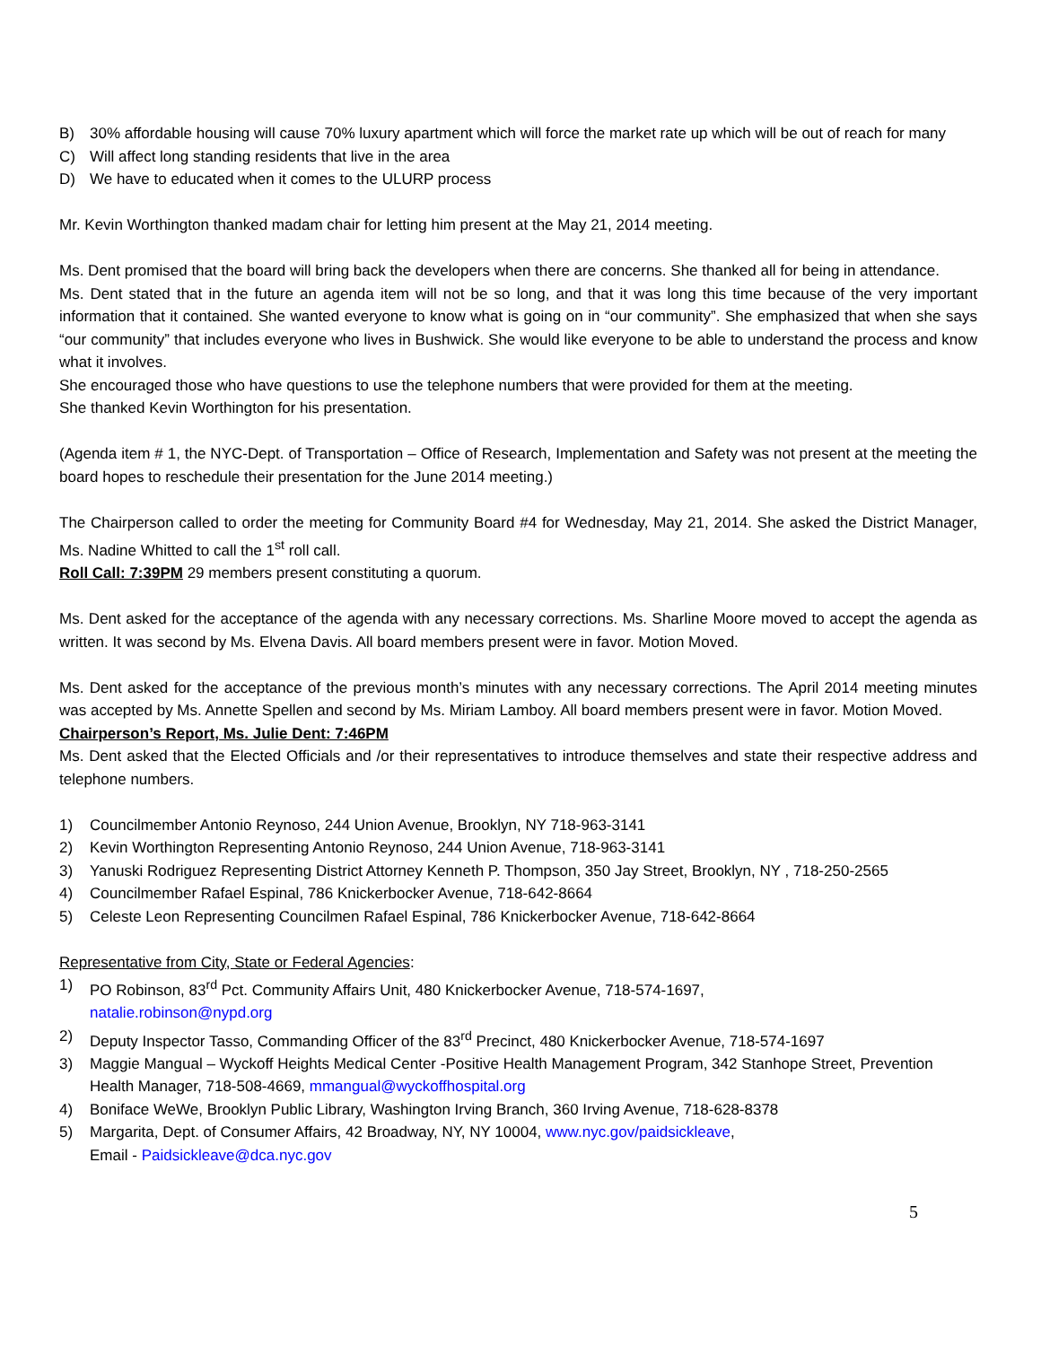B) 30% affordable housing will cause 70% luxury apartment which will force the market rate up which will be out of reach for many
C) Will affect long standing residents that live in the area
D) We have to educated when it comes to the ULURP process
Mr. Kevin Worthington thanked madam chair for letting him present at the May 21, 2014 meeting.
Ms. Dent promised that the board will bring back the developers when there are concerns. She thanked all for being in attendance.
Ms. Dent stated that in the future an agenda item will not be so long, and that it was long this time because of the very important information that it contained. She wanted everyone to know what is going on in “our community”. She emphasized that when she says “our community” that includes everyone who lives in Bushwick. She would like everyone to be able to understand the process and know what it involves.
She encouraged those who have questions to use the telephone numbers that were provided for them at the meeting.
She thanked Kevin Worthington for his presentation.
(Agenda item # 1, the NYC-Dept. of Transportation – Office of Research, Implementation and Safety was not present at the meeting the board hopes to reschedule their presentation for the June 2014 meeting.)
The Chairperson called to order the meeting for Community Board #4 for Wednesday, May 21, 2014. She asked the District Manager, Ms. Nadine Whitted to call the 1<sup>st</sup> roll call.
Roll Call: 7:39PM 29 members present constituting a quorum.
Ms. Dent asked for the acceptance of the agenda with any necessary corrections. Ms. Sharline Moore moved to accept the agenda as written. It was second by Ms. Elvena Davis. All board members present were in favor. Motion Moved.
Ms. Dent asked for the acceptance of the previous month’s minutes with any necessary corrections. The April 2014 meeting minutes was accepted by Ms. Annette Spellen and second by Ms. Miriam Lamboy. All board members present were in favor. Motion Moved.
Chairperson’s Report, Ms. Julie Dent: 7:46PM
Ms. Dent asked that the Elected Officials and /or their representatives to introduce themselves and state their respective address and telephone numbers.
1) Councilmember Antonio Reynoso, 244 Union Avenue, Brooklyn, NY 718-963-3141
2) Kevin Worthington Representing Antonio Reynoso, 244 Union Avenue, 718-963-3141
3) Yanuski Rodriguez Representing District Attorney Kenneth P. Thompson, 350 Jay Street, Brooklyn, NY , 718-250-2565
4) Councilmember Rafael Espinal, 786 Knickerbocker Avenue, 718-642-8664
5) Celeste Leon Representing Councilmen Rafael Espinal, 786 Knickerbocker Avenue, 718-642-8664
Representative from City, State or Federal Agencies:
1) PO Robinson, 83<sup>rd</sup> Pct. Community Affairs Unit, 480 Knickerbocker Avenue, 718-574-1697,
natalie.robinson@nypd.org
2) Deputy Inspector Tasso, Commanding Officer of the 83<sup>rd</sup> Precinct, 480 Knickerbocker Avenue, 718-574-1697
3) Maggie Mangual – Wyckoff Heights Medical Center -Positive Health Management Program, 342 Stanhope Street, Prevention Health Manager, 718-508-4669, mmangual@wyckoffhospital.org
4) Boniface WeWe, Brooklyn Public Library, Washington Irving Branch, 360 Irving Avenue, 718-628-8378
5) Margarita, Dept. of Consumer Affairs, 42 Broadway, NY, NY 10004, www.nyc.gov/paidsickleave,
Email - Paidsickleave@dca.nyc.gov
5